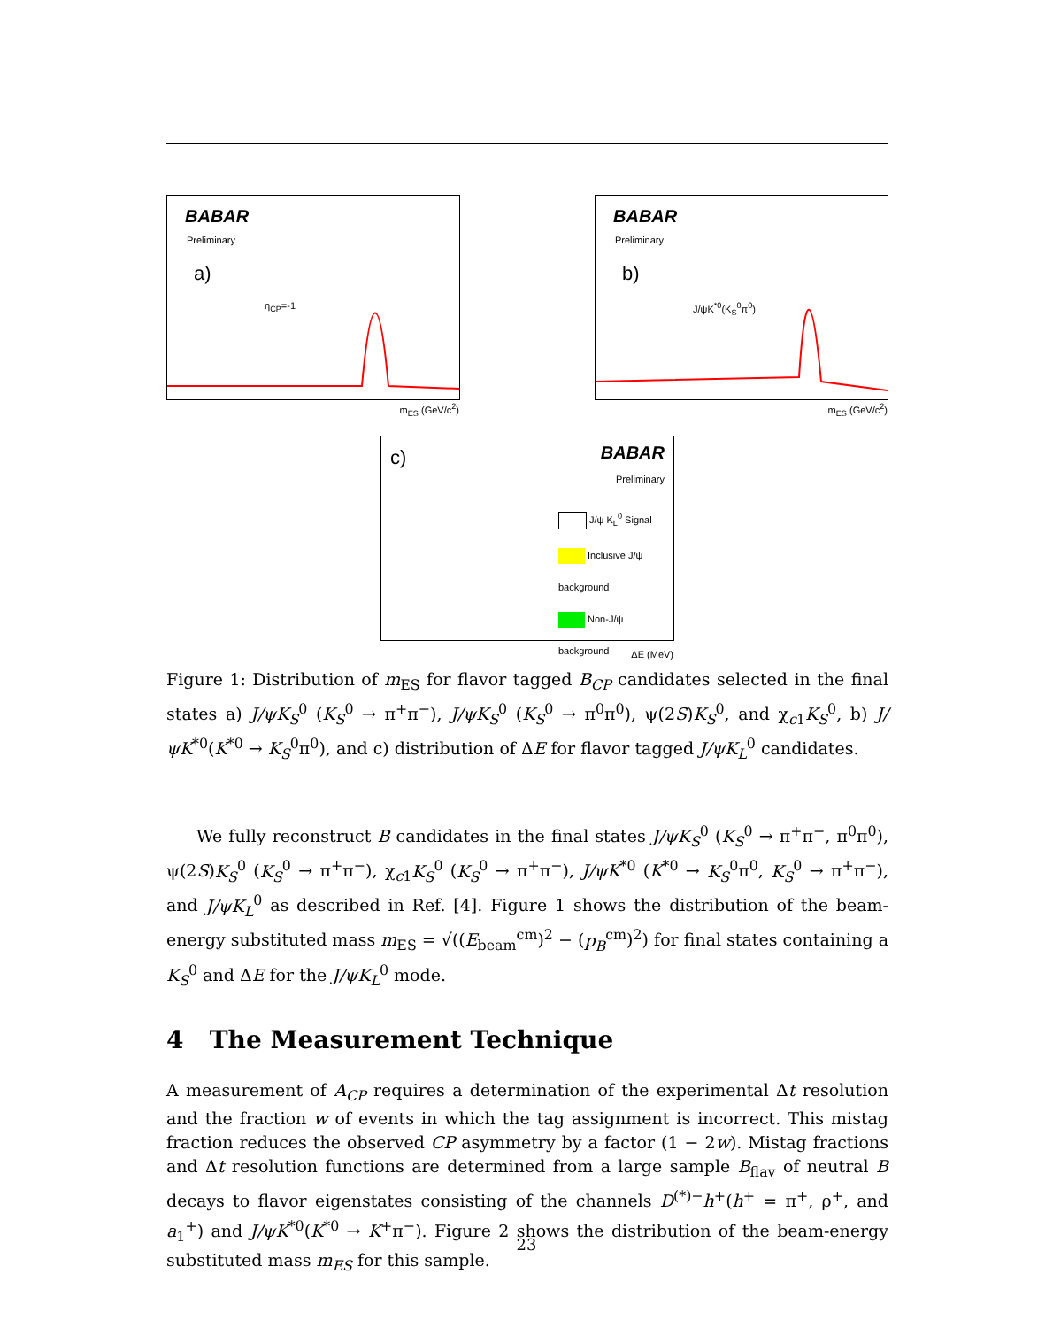BABAR
Preliminary
a)
η<sub>CP</sub>=-1
m<sub>ES</sub> (GeV/c<sup>2</sup>)
BABAR
Preliminary
b)
J/ψK<sup>*0</sup>(K<sub>S</sub><sup>0</sup>π<sup>0</sup>)
m<sub>ES</sub> (GeV/c<sup>2</sup>)
c)
BABAR
Preliminary
J/ψ K<sub>L</sub><sup>0</sup> Signal
Inclusive J/ψ background
Non-J/ψ background
ΔE (MeV)
Figure 1: Distribution of m<sub>ES</sub> for flavor tagged B<sub>CP</sub> candidates selected in the final states a) J/ψK<sub>S</sub><sup>0</sup> (K<sub>S</sub><sup>0</sup> → π<sup>+</sup>π<sup>−</sup>), J/ψK<sub>S</sub><sup>0</sup> (K<sub>S</sub><sup>0</sup> → π<sup>0</sup>π<sup>0</sup>), ψ(2S)K<sub>S</sub><sup>0</sup>, and χ<sub>c1</sub>K<sub>S</sub><sup>0</sup>, b) J/ψK<sup>*0</sup>(K<sup>*0</sup> → K<sub>S</sub><sup>0</sup>π<sup>0</sup>), and c) distribution of ΔE for flavor tagged J/ψK<sub>L</sub><sup>0</sup> candidates.
We fully reconstruct B candidates in the final states J/ψK<sub>S</sub><sup>0</sup> (K<sub>S</sub><sup>0</sup> → π<sup>+</sup>π<sup>−</sup>, π<sup>0</sup>π<sup>0</sup>), ψ(2S)K<sub>S</sub><sup>0</sup> (K<sub>S</sub><sup>0</sup> → π<sup>+</sup>π<sup>−</sup>), χ<sub>c1</sub>K<sub>S</sub><sup>0</sup> (K<sub>S</sub><sup>0</sup> → π<sup>+</sup>π<sup>−</sup>), J/ψK<sup>*0</sup> (K<sup>*0</sup> → K<sub>S</sub><sup>0</sup>π<sup>0</sup>, K<sub>S</sub><sup>0</sup> → π<sup>+</sup>π<sup>−</sup>), and J/ψK<sub>L</sub><sup>0</sup> as described in Ref. [4]. Figure 1 shows the distribution of the beam-energy substituted mass m<sub>ES</sub> = √((E<sub>beam</sub><sup>cm</sup>)<sup>2</sup> − (p<sub>B</sub><sup>cm</sup>)<sup>2</sup>) for final states containing a K<sub>S</sub><sup>0</sup> and ΔE for the J/ψK<sub>L</sub><sup>0</sup> mode.
4 The Measurement Technique
A measurement of A<sub>CP</sub> requires a determination of the experimental Δt resolution and the fraction w of events in which the tag assignment is incorrect. This mistag fraction reduces the observed CP asymmetry by a factor (1 − 2w). Mistag fractions and Δt resolution functions are determined from a large sample B<sub>flav</sub> of neutral B decays to flavor eigenstates consisting of the channels D<sup>(*)−</sup>h<sup>+</sup>(h<sup>+</sup> = π<sup>+</sup>, ρ<sup>+</sup>, and a<sub>1</sub><sup>+</sup>) and J/ψK<sup>*0</sup>(K<sup>*0</sup> → K<sup>+</sup>π<sup>−</sup>). Figure 2 shows the distribution of the beam-energy substituted mass m<sub>ES</sub> for this sample.
23